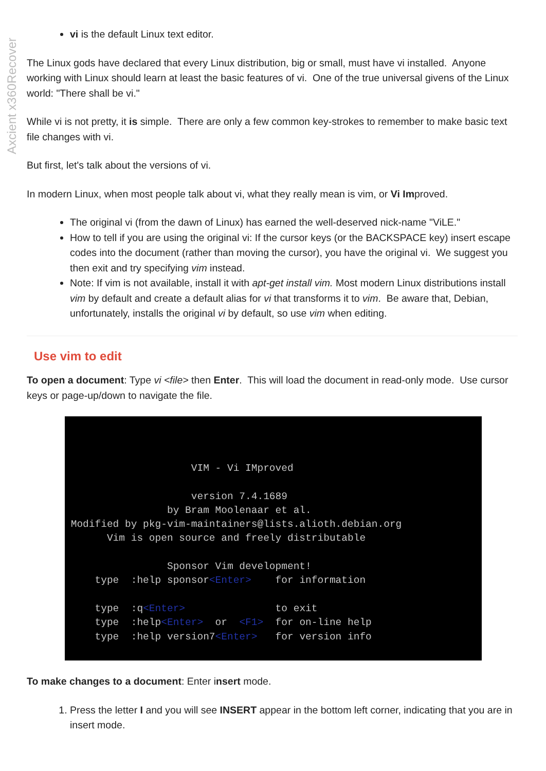Axcient x360Recover
vi is the default Linux text editor.
The Linux gods have declared that every Linux distribution, big or small, must have vi installed. Anyone working with Linux should learn at least the basic features of vi. One of the true universal givens of the Linux world: "There shall be vi."
While vi is not pretty, it is simple. There are only a few common key-strokes to remember to make basic text file changes with vi.
But first, let's talk about the versions of vi.
In modern Linux, when most people talk about vi, what they really mean is vim, or Vi Improved.
The original vi (from the dawn of Linux) has earned the well-deserved nick-name "ViLE."
How to tell if you are using the original vi: If the cursor keys (or the BACKSPACE key) insert escape codes into the document (rather than moving the cursor), you have the original vi. We suggest you then exit and try specifying vim instead.
Note: If vim is not available, install it with apt-get install vim. Most modern Linux distributions install vim by default and create a default alias for vi that transforms it to vim. Be aware that, Debian, unfortunately, installs the original vi by default, so use vim when editing.
Use vim to edit
To open a document: Type vi <file> then Enter. This will load the document in read-only mode. Use cursor keys or page-up/down to navigate the file.
VIM - Vi IMproved version 7.4.1689 by Bram Moolenaar et al. Modified by pkg-vim-maintainers@lists.alioth.debian.org Vim is open source and freely distributable Sponsor Vim development! type :help sponsor<Enter> for information type :q<Enter> to exit type :help<Enter> or <F1> for on-line help type :help version7<Enter> for version info
To make changes to a document: Enter insert mode.
1. Press the letter I and you will see INSERT appear in the bottom left corner, indicating that you are in insert mode.